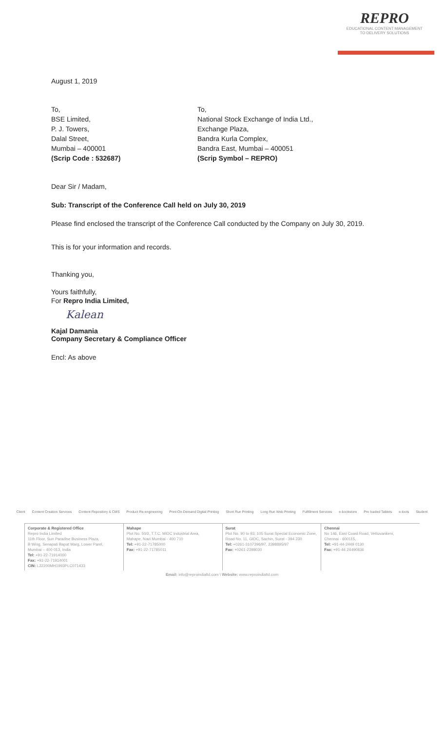REPRO
EDUCATIONAL CONTENT MANAGEMENT
TO DELIVERY SOLUTIONS
August 1, 2019
To,
BSE Limited,
P. J. Towers,
Dalal Street,
Mumbai – 400001
(Scrip Code : 532687)
To,
National Stock Exchange of India Ltd.,
Exchange Plaza,
Bandra Kurla Complex,
Bandra East, Mumbai – 400051
(Scrip Symbol – REPRO)
Dear Sir / Madam,
Sub: Transcript of the Conference Call held on July 30, 2019
Please find enclosed the transcript of the Conference Call conducted by the Company on July 30, 2019.
This is for your information and records.
Thanking you,
Yours faithfully,
For Repro India Limited,
Kalean
Kajal Damania
Company Secretary & Compliance Officer
Encl: As above
Client Content Creation Services Content Repository & CMS Product Re-engineering Print-On-Demand Digital Printing Short Run Printing Long Run Web Printing Fulfillment Services e-bookstore Pre loaded Tablets e-tools Student
Corporate & Registered Office
Repro India Limited
11th Floor, Sun Paradise Business Plaza,
B Wing, Senapati Bapat Marg, Lower Parel,
Mumbai – 400 013, India
Tel: +91-22-71914000
Fax: +91-22-71914001
CIN: L22200MH1993PLC071433
Mahape
Plot No. 50/2, T.T.C. MIDC Industrial Area,
Mahape, Navi Mumbai - 400 710
Tel: +91-22-71785000
Fax: +91-22-71785011
Surat
Plot No. 90 to 93, 105 Surat Special Economic Zone,
Road No. 11, GIDC, Sachin, Surat - 394 230
Tel: +0261-3107396/97, 2398895/97
Fax: +0261-2398030
Chennai
No 146, East Coast Road, Vettuvankeni,
Chennai - 600115,
Tel: +91-44-2449 0130
Fax: +91-44 24490836
Email: info@reproindialtd.com \ Website: www.reproindialtd.com